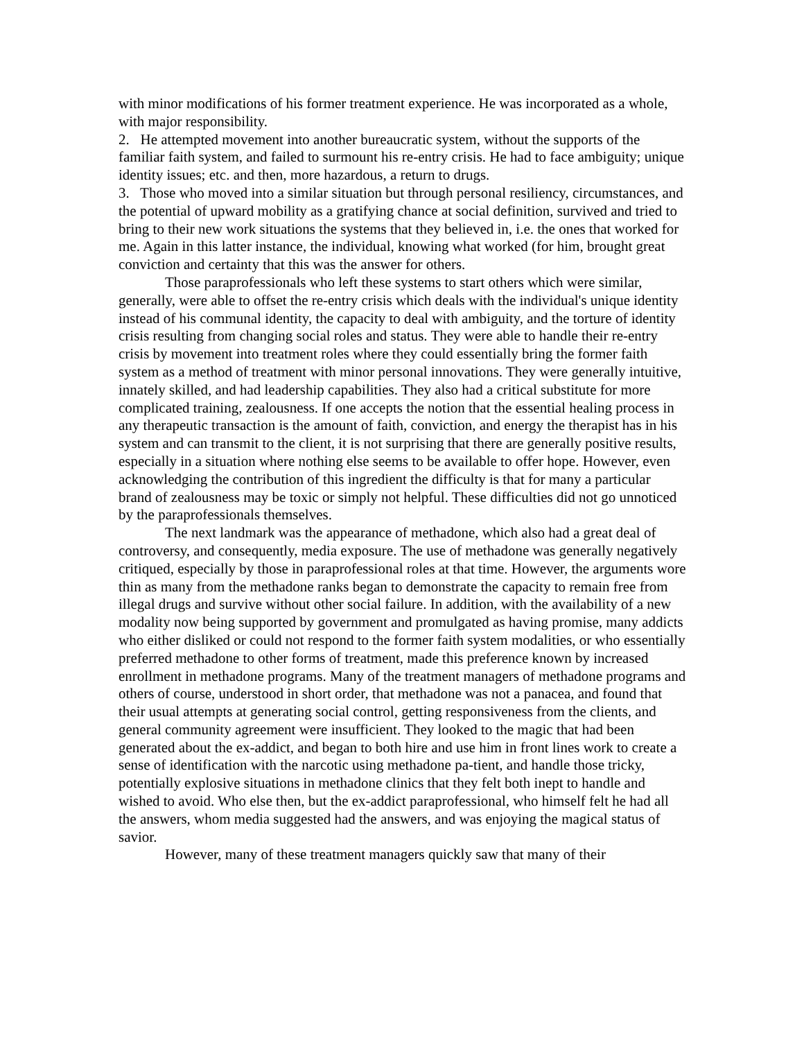with minor modifications of his former treatment experience. He was incorporated as a whole, with major responsibility.
2. He attempted movement into another bureaucratic system, without the supports of the familiar faith system, and failed to surmount his re-entry crisis. He had to face ambiguity; unique identity issues; etc. and then, more hazardous, a return to drugs.
3. Those who moved into a similar situation but through personal resiliency, circumstances, and the potential of upward mobility as a gratifying chance at social definition, survived and tried to bring to their new work situations the systems that they believed in, i.e. the ones that worked for me. Again in this latter instance, the individual, knowing what worked (for him, brought great conviction and certainty that this was the answer for others.
Those paraprofessionals who left these systems to start others which were similar, generally, were able to offset the re-entry crisis which deals with the individual's unique identity instead of his communal identity, the capacity to deal with ambiguity, and the torture of identity crisis resulting from changing social roles and status. They were able to handle their re-entry crisis by movement into treatment roles where they could essentially bring the former faith system as a method of treatment with minor personal innovations. They were generally intuitive, innately skilled, and had leadership capabilities. They also had a critical substitute for more complicated training, zealousness. If one accepts the notion that the essential healing process in any therapeutic transaction is the amount of faith, conviction, and energy the therapist has in his system and can transmit to the client, it is not surprising that there are generally positive results, especially in a situation where nothing else seems to be available to offer hope. However, even acknowledging the contribution of this ingredient the difficulty is that for many a particular brand of zealousness may be toxic or simply not helpful. These difficulties did not go unnoticed by the paraprofessionals themselves.
The next landmark was the appearance of methadone, which also had a great deal of controversy, and consequently, media exposure. The use of methadone was generally negatively critiqued, especially by those in paraprofessional roles at that time. However, the arguments wore thin as many from the methadone ranks began to demonstrate the capacity to remain free from illegal drugs and survive without other social failure. In addition, with the availability of a new modality now being supported by government and promulgated as having promise, many addicts who either disliked or could not respond to the former faith system modalities, or who essentially preferred methadone to other forms of treatment, made this preference known by increased enrollment in methadone programs. Many of the treatment managers of methadone programs and others of course, understood in short order, that methadone was not a panacea, and found that their usual attempts at generating social control, getting responsiveness from the clients, and general community agreement were insufficient. They looked to the magic that had been generated about the ex-addict, and began to both hire and use him in front lines work to create a sense of identification with the narcotic using methadone pa-tient, and handle those tricky, potentially explosive situations in methadone clinics that they felt both inept to handle and wished to avoid. Who else then, but the ex-addict paraprofessional, who himself felt he had all the answers, whom media suggested had the answers, and was enjoying the magical status of savior.
However, many of these treatment managers quickly saw that many of their